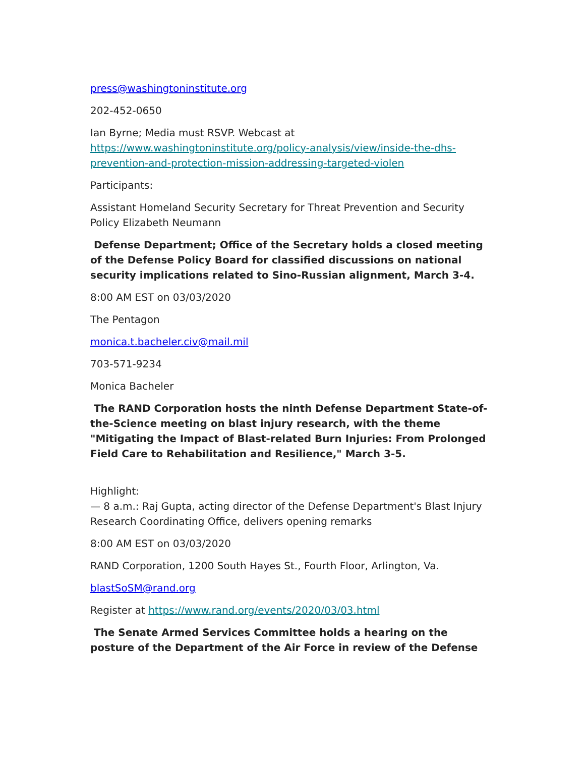press@washingtoninstitute.org
202-452-0650
Ian Byrne; Media must RSVP. Webcast at https://www.washingtoninstitute.org/policy-analysis/view/inside-the-dhs-prevention-and-protection-mission-addressing-targeted-violen
Participants:
Assistant Homeland Security Secretary for Threat Prevention and Security Policy Elizabeth Neumann
Defense Department; Office of the Secretary holds a closed meeting of the Defense Policy Board for classified discussions on national security implications related to Sino-Russian alignment, March 3-4.
8:00 AM EST on 03/03/2020
The Pentagon
monica.t.bacheler.civ@mail.mil
703-571-9234
Monica Bacheler
The RAND Corporation hosts the ninth Defense Department State-of-the-Science meeting on blast injury research, with the theme "Mitigating the Impact of Blast-related Burn Injuries: From Prolonged Field Care to Rehabilitation and Resilience," March 3-5.
Highlight:
— 8 a.m.: Raj Gupta, acting director of the Defense Department's Blast Injury Research Coordinating Office, delivers opening remarks
8:00 AM EST on 03/03/2020
RAND Corporation, 1200 South Hayes St., Fourth Floor, Arlington, Va.
blastSoSM@rand.org
Register at https://www.rand.org/events/2020/03/03.html
The Senate Armed Services Committee holds a hearing on the posture of the Department of the Air Force in review of the Defense